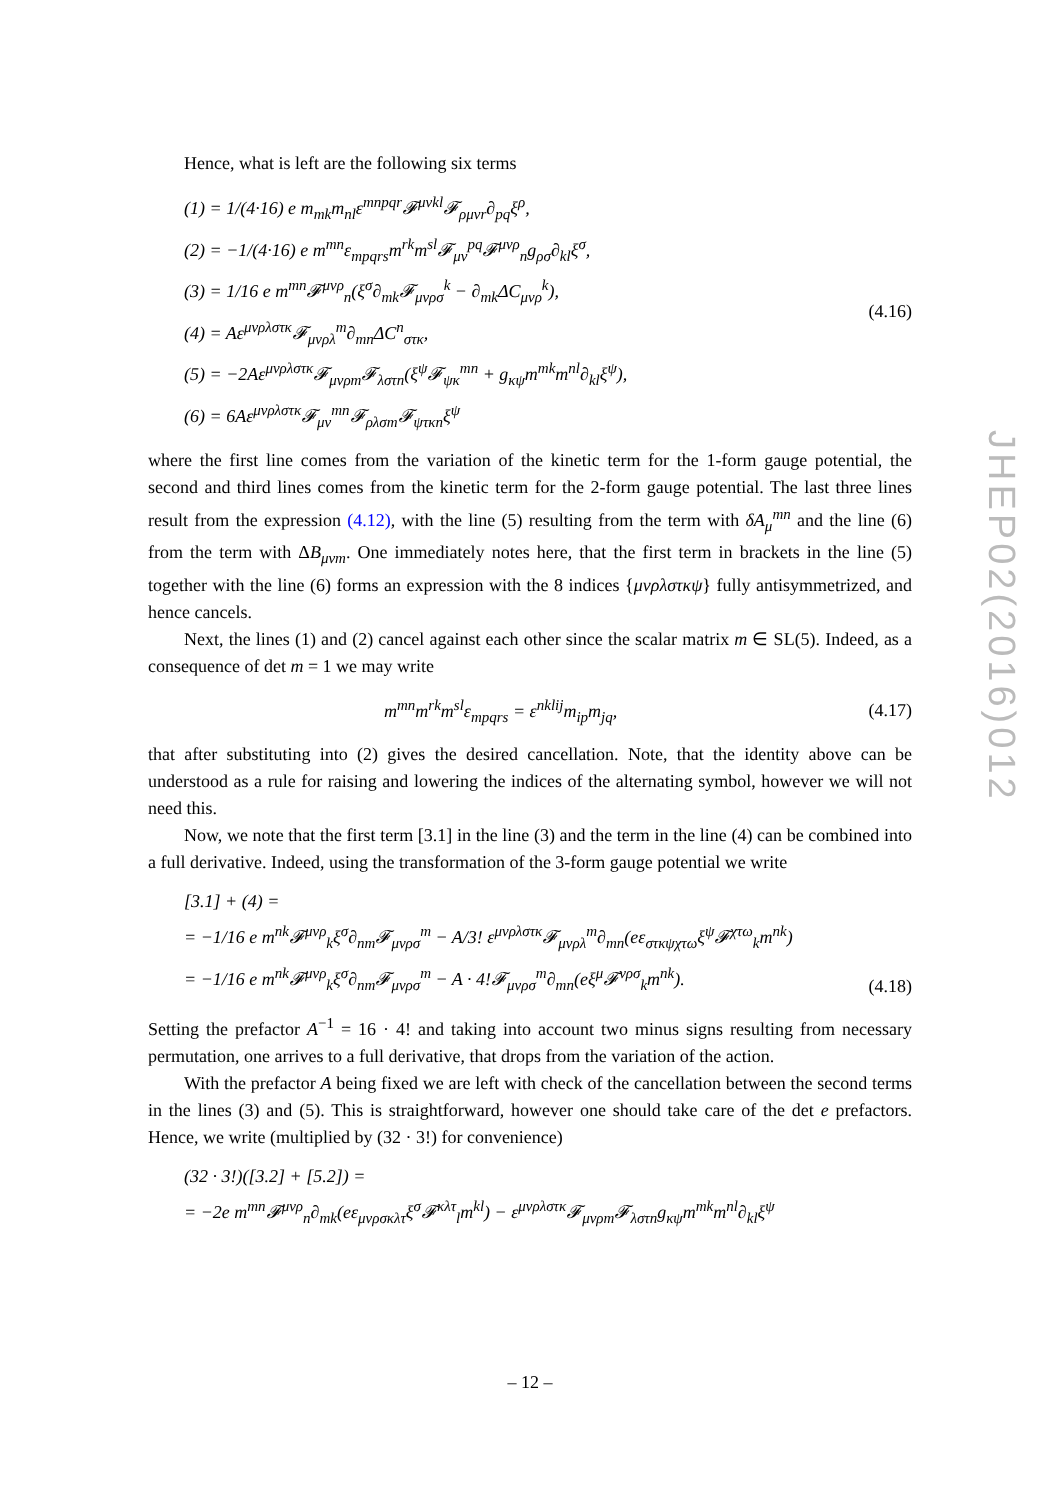Hence, what is left are the following six terms
(1) = 1/(4·16) e m<sub>mk</sub>m<sub>nl</sub>ε<sup>mnpqr</sup>𝓕<sup>μνkl</sup>𝓕<sub>ρμνr</sub>∂<sub>pq</sub>ξ<sup>ρ</sup>,
(2) = −1/(4·16) e m<sup>mn</sup>ε<sub>mpqrs</sub>m<sup>rk</sup>m<sup>sl</sup>𝓕<sub>μν</sub><sup>pq</sup>𝓕<sup>μνρ</sup><sub>n</sub>g<sub>ρσ</sub>∂<sub>kl</sub>ξ<sup>σ</sup>,
(3) = 1/16 e m<sup>mn</sup>𝓕<sup>μνρ</sup><sub>n</sub>(ξ<sup>σ</sup>∂<sub>mk</sub>𝓕<sub>μνρσ</sub><sup>k</sup> − ∂<sub>mk</sub>ΔC<sub>μνρ</sub><sup>k</sup>),
(4) = Aε<sup>μνρλστκ</sup>𝓕<sub>μνρλ</sub><sup>m</sup>∂<sub>mn</sub>ΔC<sup>n</sup><sub>στκ</sub>,
(5) = −2Aε<sup>μνρλστκ</sup>𝓕<sub>μνρm</sub>𝓕<sub>λστn</sub>(ξ<sup>ψ</sup>𝓕<sub>ψκ</sub><sup>mn</sup> + g<sub>κψ</sub>m<sup>mk</sup>m<sup>nl</sup>∂<sub>kl</sub>ξ<sup>ψ</sup>),
(6) = 6Aε<sup>μνρλστκ</sup>𝓕<sub>μν</sub><sup>mn</sup>𝓕<sub>ρλσm</sub>𝓕<sub>ψτκn</sub>ξ<sup>ψ</sup>
(4.16)
where the first line comes from the variation of the kinetic term for the 1-form gauge potential, the second and third lines comes from the kinetic term for the 2-form gauge potential. The last three lines result from the expression (4.12), with the line (5) resulting from the term with δA<sub>μ</sub><sup>mn</sup> and the line (6) from the term with ΔB<sub>μνm</sub>. One immediately notes here, that the first term in brackets in the line (5) together with the line (6) forms an expression with the 8 indices {μνρλστκψ} fully antisymmetrized, and hence cancels.
Next, the lines (1) and (2) cancel against each other since the scalar matrix m ∈ SL(5). Indeed, as a consequence of det m = 1 we may write
m<sup>mn</sup>m<sup>rk</sup>m<sup>sl</sup>ε<sub>mpqrs</sub> = ε<sup>nklij</sup>m<sub>ip</sub>m<sub>jq</sub>,
(4.17)
that after substituting into (2) gives the desired cancellation. Note, that the identity above can be understood as a rule for raising and lowering the indices of the alternating symbol, however we will not need this.
Now, we note that the first term [3.1] in the line (3) and the term in the line (4) can be combined into a full derivative. Indeed, using the transformation of the 3-form gauge potential we write
[3.1] + (4) =
= −1/16 e m<sup>nk</sup>𝓕<sup>μνρ</sup><sub>k</sub>ξ<sup>σ</sup>∂<sub>nm</sub>𝓕<sub>μνρσ</sub><sup>m</sup> − A/3! ε<sup>μνρλστκ</sup>𝓕<sub>μνρλ</sub><sup>m</sup>∂<sub>mn</sub>(eε<sub>στκψχτω</sub>ξ<sup>ψ</sup>𝓕<sup>χτω</sup><sub>k</sub>m<sup>nk</sup>)
= −1/16 e m<sup>nk</sup>𝓕<sup>μνρ</sup><sub>k</sub>ξ<sup>σ</sup>∂<sub>nm</sub>𝓕<sub>μνρσ</sub><sup>m</sup> − A · 4!𝓕<sub>μνρσ</sub><sup>m</sup>∂<sub>mn</sub>(eξ<sup>μ</sup>𝓕<sup>νρσ</sup><sub>k</sub>m<sup>nk</sup>).
(4.18)
Setting the prefactor A<sup>−1</sup> = 16 · 4! and taking into account two minus signs resulting from necessary permutation, one arrives to a full derivative, that drops from the variation of the action.
With the prefactor A being fixed we are left with check of the cancellation between the second terms in the lines (3) and (5). This is straightforward, however one should take care of the det e prefactors. Hence, we write (multiplied by (32 · 3!) for convenience)
(32 · 3!)([3.2] + [5.2]) =
= −2e m<sup>mn</sup>𝓕<sup>μνρ</sup><sub>n</sub>∂<sub>mk</sub>(eε<sub>μνρσκλτ</sub>ξ<sup>σ</sup>𝓕<sup>κλτ</sup><sub>l</sub>m<sup>kl</sup>) − ε<sup>μνρλστκ</sup>𝓕<sub>μνρm</sub>𝓕<sub>λστn</sub>g<sub>κψ</sub>m<sup>mk</sup>m<sup>nl</sup>∂<sub>kl</sub>ξ<sup>ψ</sup>
JHEP02(2016)012
– 12 –